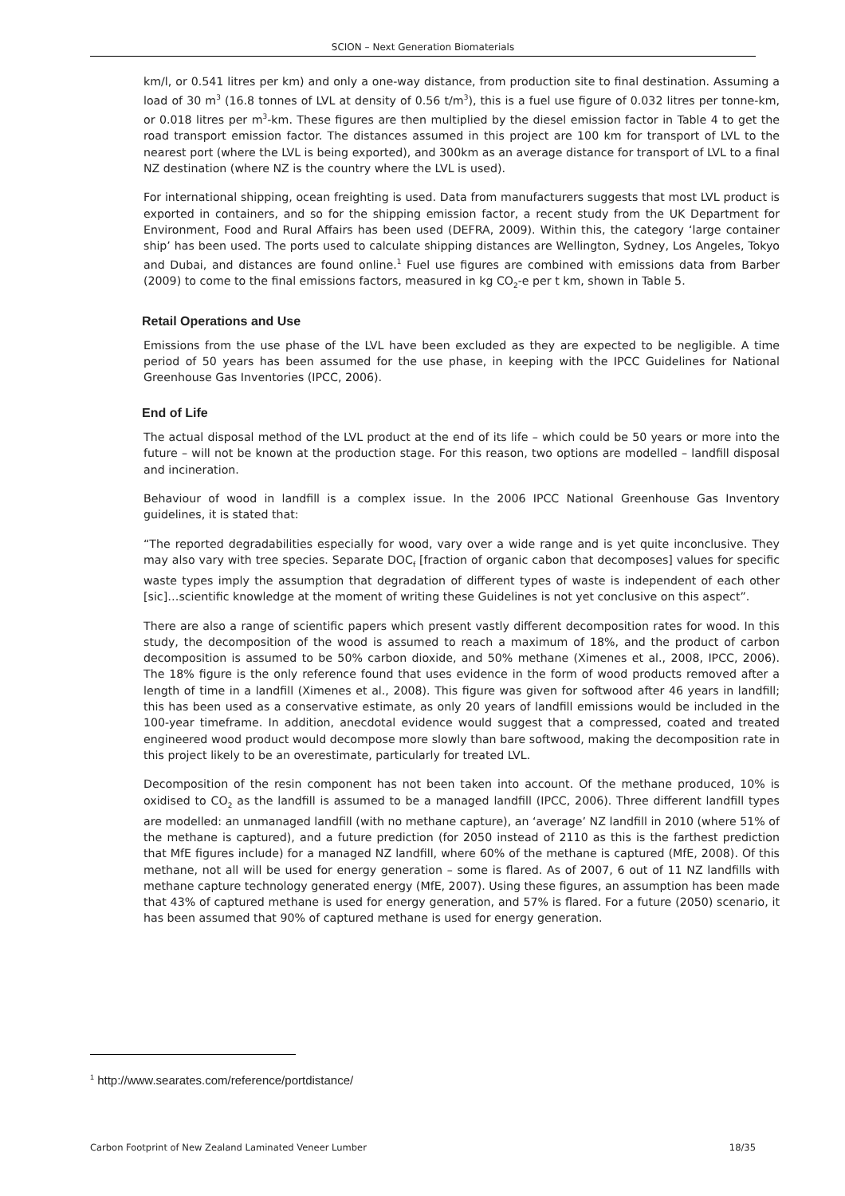SCION – Next Generation Biomaterials
km/l, or 0.541 litres per km) and only a one-way distance, from production site to final destination. Assuming a load of 30 m<sup>3</sup> (16.8 tonnes of LVL at density of 0.56 t/m<sup>3</sup>), this is a fuel use figure of 0.032 litres per tonne-km, or 0.018 litres per m<sup>3</sup>-km. These figures are then multiplied by the diesel emission factor in Table 4 to get the road transport emission factor. The distances assumed in this project are 100 km for transport of LVL to the nearest port (where the LVL is being exported), and 300km as an average distance for transport of LVL to a final NZ destination (where NZ is the country where the LVL is used).
For international shipping, ocean freighting is used. Data from manufacturers suggests that most LVL product is exported in containers, and so for the shipping emission factor, a recent study from the UK Department for Environment, Food and Rural Affairs has been used (DEFRA, 2009). Within this, the category ‘large container ship’ has been used. The ports used to calculate shipping distances are Wellington, Sydney, Los Angeles, Tokyo and Dubai, and distances are found online.<sup>1</sup> Fuel use figures are combined with emissions data from Barber (2009) to come to the final emissions factors, measured in kg CO<sub>2</sub>-e per t km, shown in Table 5.
Retail Operations and Use
Emissions from the use phase of the LVL have been excluded as they are expected to be negligible. A time period of 50 years has been assumed for the use phase, in keeping with the IPCC Guidelines for National Greenhouse Gas Inventories (IPCC, 2006).
End of Life
The actual disposal method of the LVL product at the end of its life – which could be 50 years or more into the future – will not be known at the production stage. For this reason, two options are modelled – landfill disposal and incineration.
Behaviour of wood in landfill is a complex issue. In the 2006 IPCC National Greenhouse Gas Inventory guidelines, it is stated that:
“The reported degradabilities especially for wood, vary over a wide range and is yet quite inconclusive. They may also vary with tree species. Separate DOC<sub>f</sub> [fraction of organic cabon that decomposes] values for specific waste types imply the assumption that degradation of different types of waste is independent of each other [sic]…scientific knowledge at the moment of writing these Guidelines is not yet conclusive on this aspect”.
There are also a range of scientific papers which present vastly different decomposition rates for wood. In this study, the decomposition of the wood is assumed to reach a maximum of 18%, and the product of carbon decomposition is assumed to be 50% carbon dioxide, and 50% methane (Ximenes et al., 2008, IPCC, 2006). The 18% figure is the only reference found that uses evidence in the form of wood products removed after a length of time in a landfill (Ximenes et al., 2008). This figure was given for softwood after 46 years in landfill; this has been used as a conservative estimate, as only 20 years of landfill emissions would be included in the 100-year timeframe. In addition, anecdotal evidence would suggest that a compressed, coated and treated engineered wood product would decompose more slowly than bare softwood, making the decomposition rate in this project likely to be an overestimate, particularly for treated LVL.
Decomposition of the resin component has not been taken into account. Of the methane produced, 10% is oxidised to CO<sub>2</sub> as the landfill is assumed to be a managed landfill (IPCC, 2006). Three different landfill types are modelled: an unmanaged landfill (with no methane capture), an ‘average’ NZ landfill in 2010 (where 51% of the methane is captured), and a future prediction (for 2050 instead of 2110 as this is the farthest prediction that MfE figures include) for a managed NZ landfill, where 60% of the methane is captured (MfE, 2008). Of this methane, not all will be used for energy generation – some is flared. As of 2007, 6 out of 11 NZ landfills with methane capture technology generated energy (MfE, 2007). Using these figures, an assumption has been made that 43% of captured methane is used for energy generation, and 57% is flared. For a future (2050) scenario, it has been assumed that 90% of captured methane is used for energy generation.
<sup>1</sup> http://www.searates.com/reference/portdistance/
Carbon Footprint of New Zealand Laminated Veneer Lumber 18/35